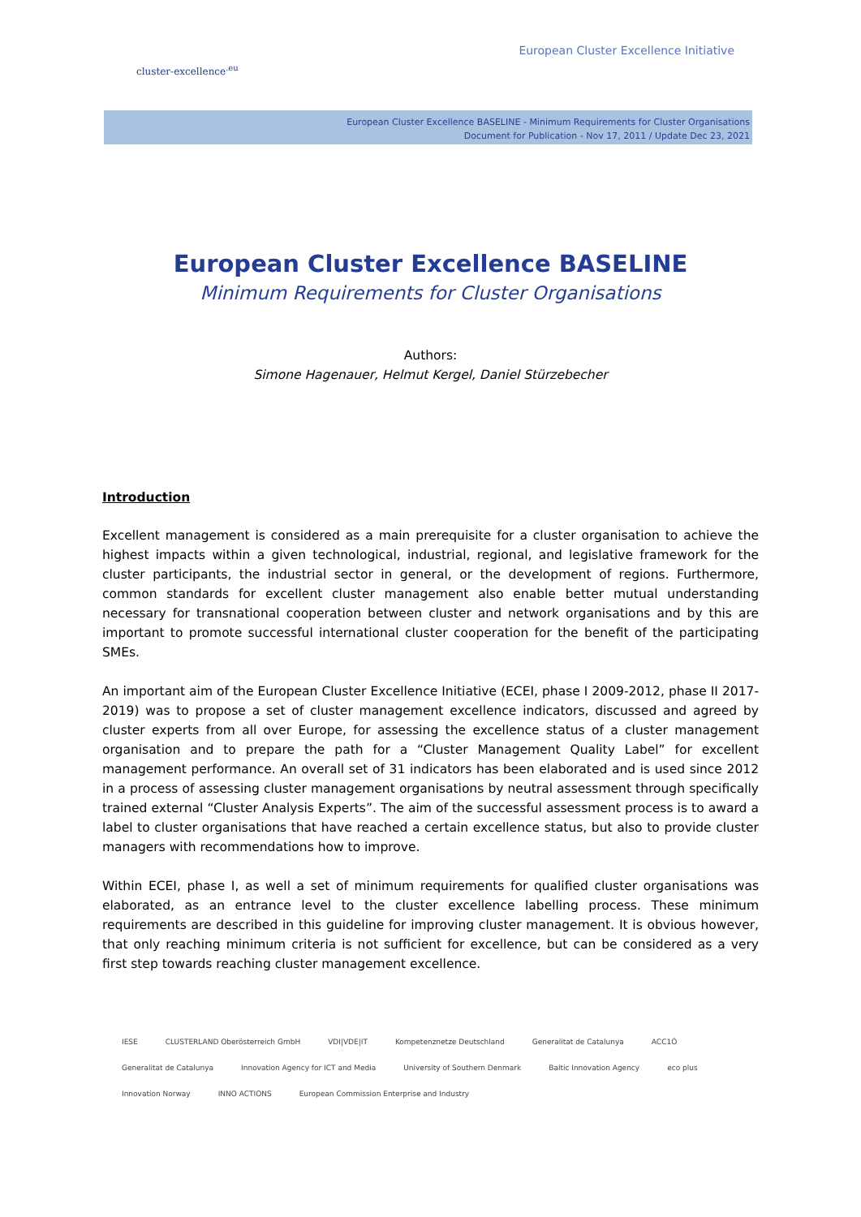cluster-excellence<sup>.eu</sup>
European Cluster Excellence Initiative
European Cluster Excellence BASELINE - Minimum Requirements for Cluster Organisations
Document for Publication - Nov 17, 2011 / Update Dec 23, 2021
European Cluster Excellence BASELINE
Minimum Requirements for Cluster Organisations
Authors:
Simone Hagenauer, Helmut Kergel, Daniel Stürzebecher
Introduction
Excellent management is considered as a main prerequisite for a cluster organisation to achieve the highest impacts within a given technological, industrial, regional, and legislative framework for the cluster participants, the industrial sector in general, or the development of regions. Furthermore, common standards for excellent cluster management also enable better mutual understanding necessary for transnational cooperation between cluster and network organisations and by this are important to promote successful international cluster cooperation for the benefit of the participating SMEs.
An important aim of the European Cluster Excellence Initiative (ECEI, phase I 2009-2012, phase II 2017-2019) was to propose a set of cluster management excellence indicators, discussed and agreed by cluster experts from all over Europe, for assessing the excellence status of a cluster management organisation and to prepare the path for a “Cluster Management Quality Label” for excellent management performance. An overall set of 31 indicators has been elaborated and is used since 2012 in a process of assessing cluster management organisations by neutral assessment through specifically trained external “Cluster Analysis Experts”. The aim of the successful assessment process is to award a label to cluster organisations that have reached a certain excellence status, but also to provide cluster managers with recommendations how to improve.
Within ECEI, phase I, as well a set of minimum requirements for qualified cluster organisations was elaborated, as an entrance level to the cluster excellence labelling process. These minimum requirements are described in this guideline for improving cluster management. It is obvious however, that only reaching minimum criteria is not sufficient for excellence, but can be considered as a very first step towards reaching cluster management excellence.
IESE CLUSTERLAND Oberösterreich GmbH VDI|VDE|IT Kompetenznetze Deutschland Generalitat de Catalunya ACC1Ó Generalitat de Catalunya Innovation Agency for ICT and Media University of Southern Denmark Baltic Innovation Agency eco plus Innovation Norway INNO ACTIONS European Commission Enterprise and Industry